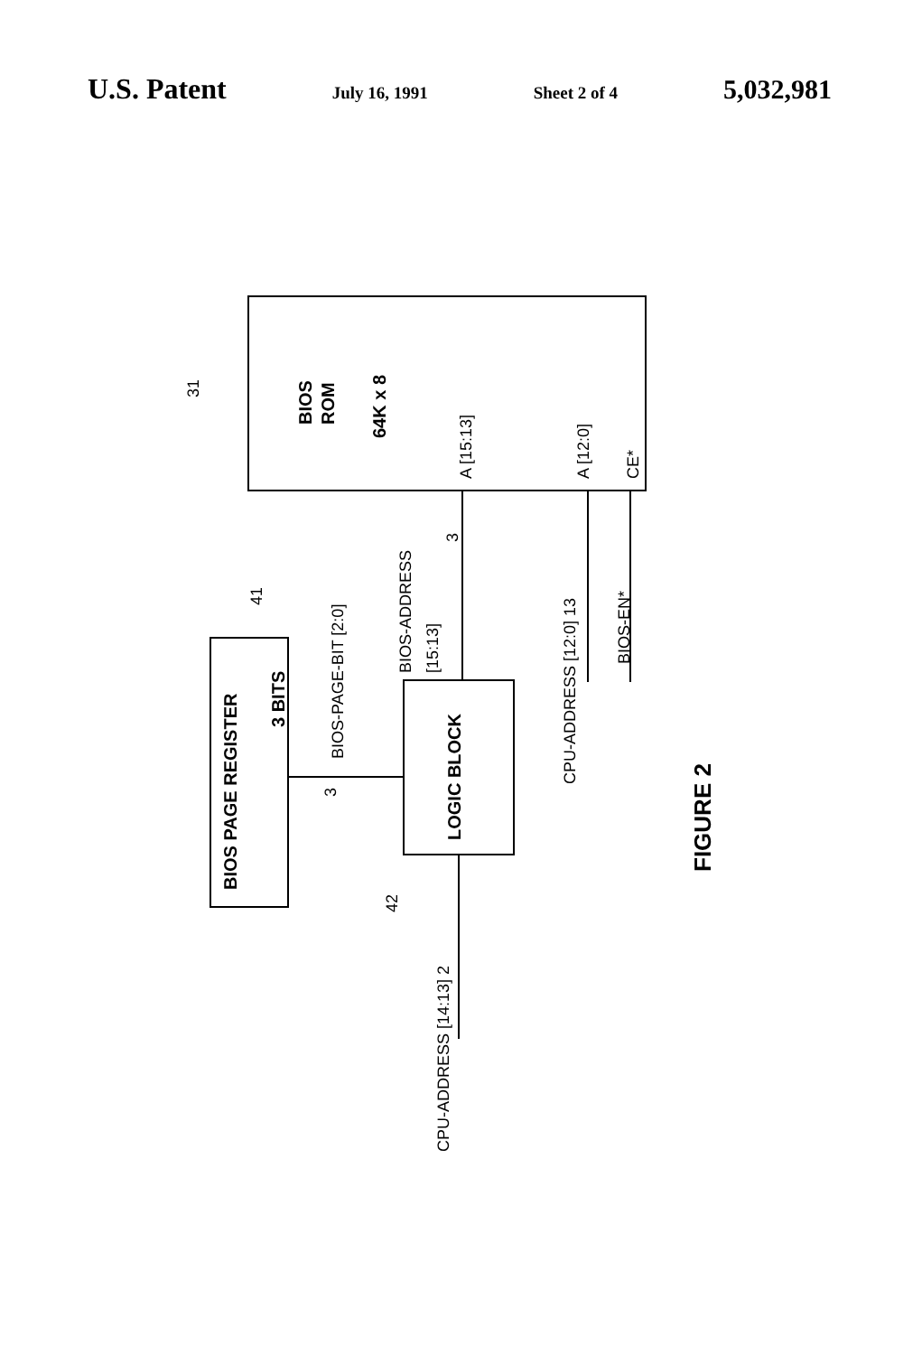U.S. Patent July 16, 1991 Sheet 2 of 4 5,032,981
BIOS
ROM
64K x 8
BIOS PAGE REGISTER
3 BITS
LOGIC BLOCK
FIGURE 2
31
41
42
A [15:13]
A [12:0]
CE*
BIOS-PAGE-BIT [2:0]
BIOS-ADDRESS
[15:13]
CPU-ADDRESS [12:0] 13
BIOS-EN*
CPU-ADDRESS [14:13] 2
3
3